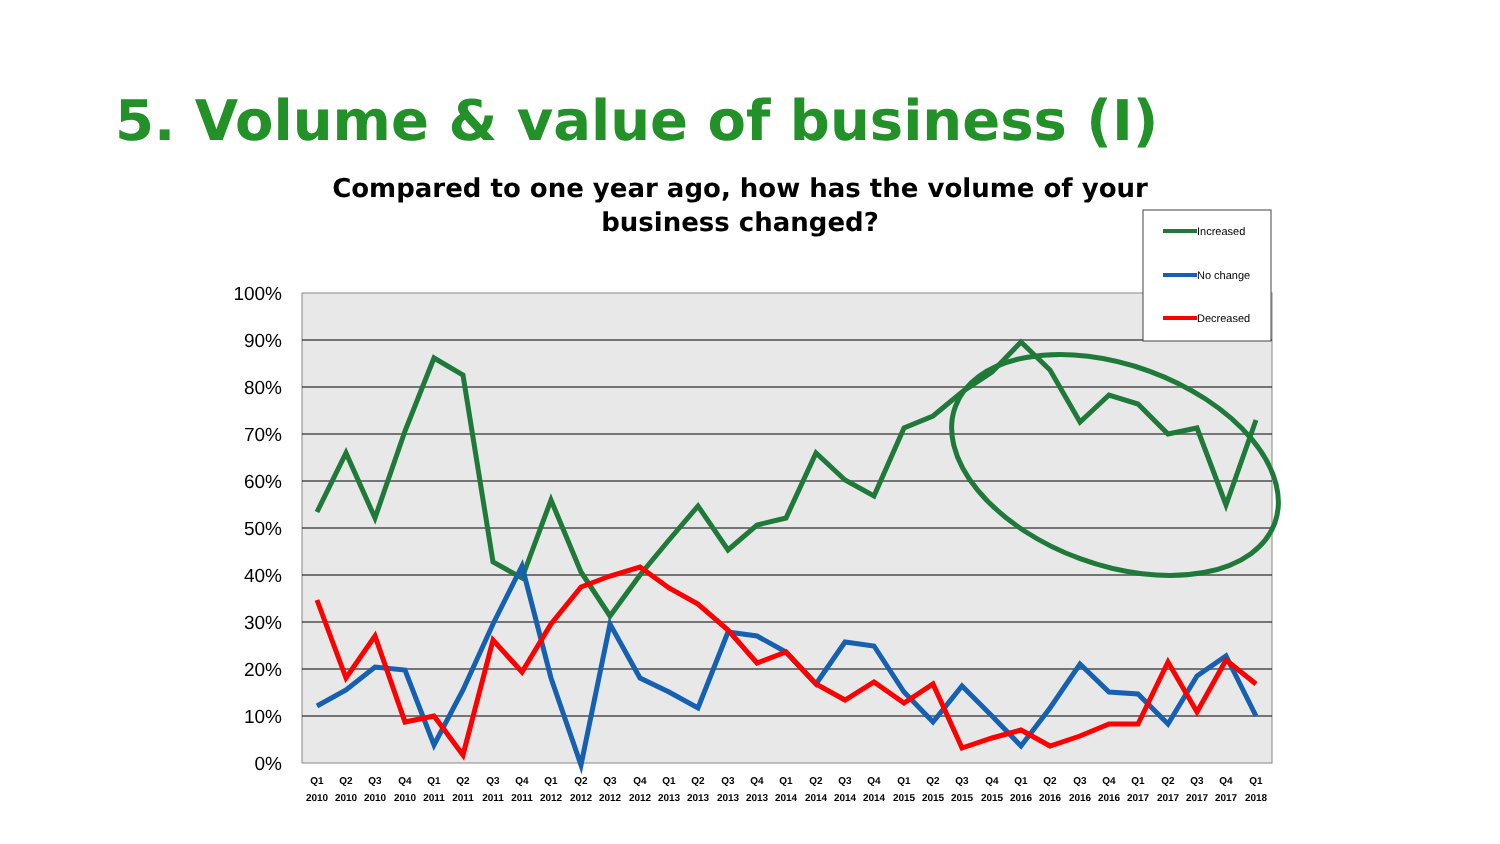5. Volume & value of business (I)
Compared to one year ago, how has the volume of your
business changed?
100%
90%
80%
70%
60%
50%
40%
30%
20%
10%
0%
Increased
No change
Decreased
Q1
Q2
Q3
Q4
Q1
Q2
Q3
Q4
Q1
Q2
Q3
Q4
Q1
Q2
Q3
Q4
Q1
Q2
Q3
Q4
Q1
Q2
Q3
Q4
Q1
Q2
Q3
Q4
Q1
Q2
Q3
Q4
Q1
2010
2010
2010
2010
2011
2011
2011
2011
2012
2012
2012
2012
2013
2013
2013
2013
2014
2014
2014
2014
2015
2015
2015
2015
2016
2016
2016
2016
2017
2017
2017
2017
2018